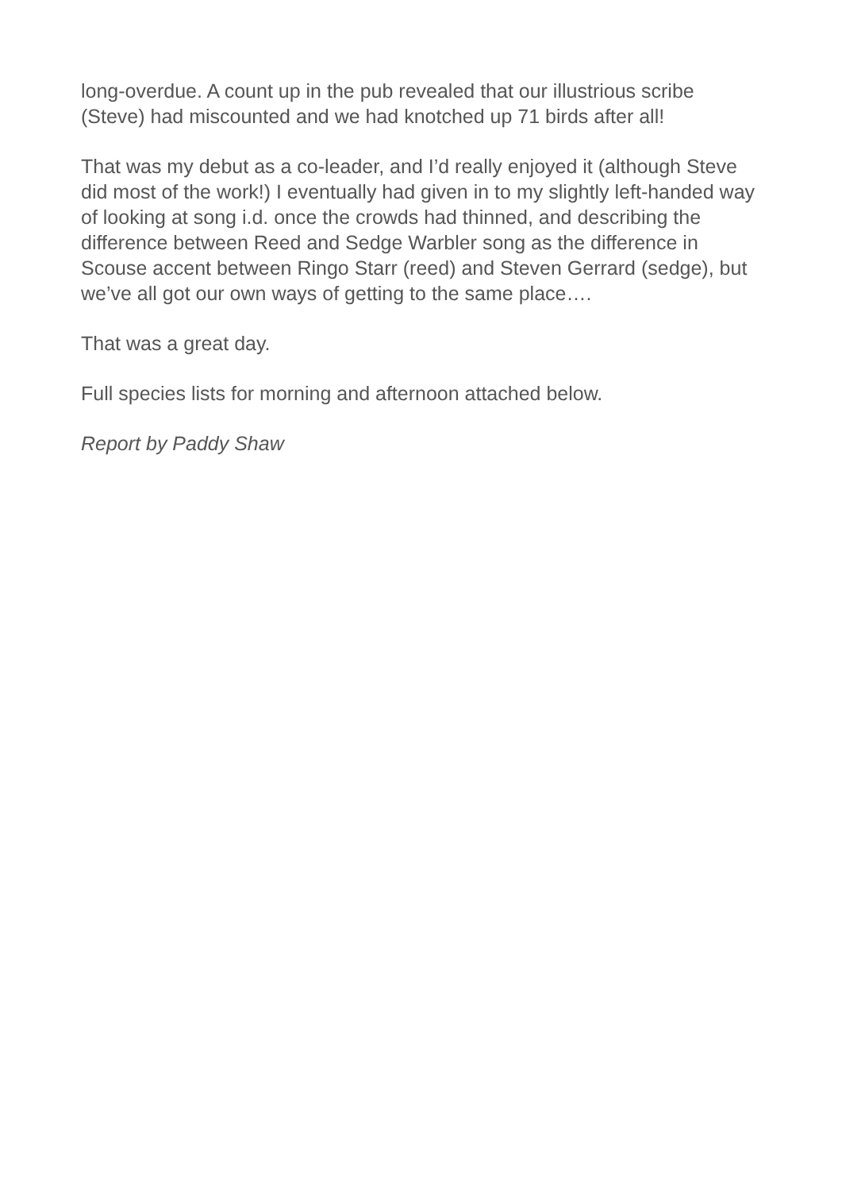long-overdue. A count up in the pub revealed that our illustrious scribe (Steve) had miscounted and we had knotched up 71 birds after all!
That was my debut as a co-leader, and I’d really enjoyed it (although Steve did most of the work!) I eventually had given in to my slightly left-handed way of looking at song i.d. once the crowds had thinned, and describing the difference between Reed and Sedge Warbler song as the difference in Scouse accent between Ringo Starr (reed) and Steven Gerrard (sedge), but we’ve all got our own ways of getting to the same place….
That was a great day.
Full species lists for morning and afternoon attached below.
Report by Paddy Shaw